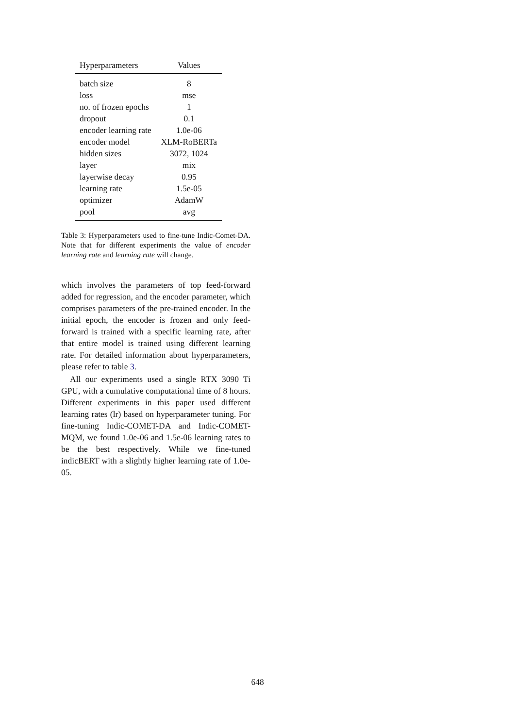| Hyperparameters | Values |
| --- | --- |
| batch size | 8 |
| loss | mse |
| no. of frozen epochs | 1 |
| dropout | 0.1 |
| encoder learning rate | 1.0e-06 |
| encoder model | XLM-RoBERTa |
| hidden sizes | 3072, 1024 |
| layer | mix |
| layerwise decay | 0.95 |
| learning rate | 1.5e-05 |
| optimizer | AdamW |
| pool | avg |
Table 3: Hyperparameters used to fine-tune Indic-Comet-DA. Note that for different experiments the value of encoder learning rate and learning rate will change.
which involves the parameters of top feed-forward added for regression, and the encoder parameter, which comprises parameters of the pre-trained encoder. In the initial epoch, the encoder is frozen and only feed-forward is trained with a specific learning rate, after that entire model is trained using different learning rate. For detailed information about hyperparameters, please refer to table 3.
All our experiments used a single RTX 3090 Ti GPU, with a cumulative computational time of 8 hours. Different experiments in this paper used different learning rates (lr) based on hyperparameter tuning. For fine-tuning Indic-COMET-DA and Indic-COMET-MQM, we found 1.0e-06 and 1.5e-06 learning rates to be the best respectively. While we fine-tuned indicBERT with a slightly higher learning rate of 1.0e-05.
648